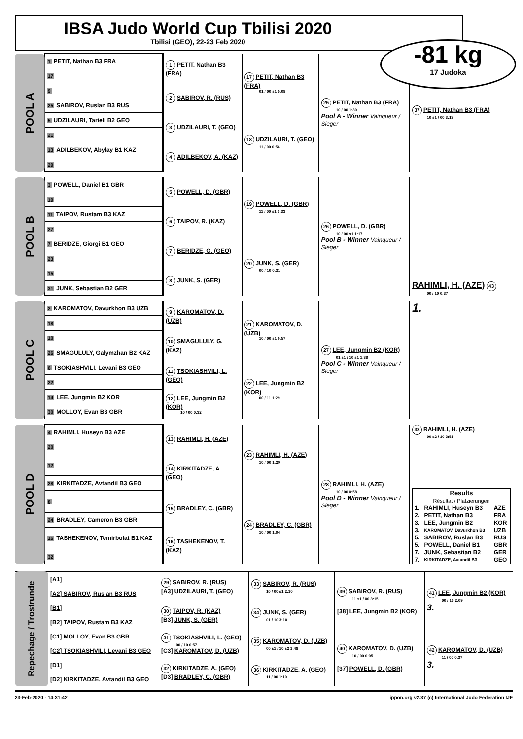IBSA Judo World Cup Tbilisi 2020
Tbilisi (GEO), 22-23 Feb 2020
-81 kg
17 Judoka
| POOL A | 1 PETIT, Nathan B3 FRA | 1 PETIT, Nathan B3 (FRA) | 17 PETIT, Nathan B3 (FRA) 01 / 00 s1 5:08 | 25 PETIT, Nathan B3 (FRA) 10 / 00 1:30 Pool A - Winner Vainqueur / Sieger | 37 PETIT, Nathan B3 (FRA) 10 s1 / 00 3:13 |
| | 17 | | | | |
| | 9 | 2 SABIROV, R. (RUS) | | | |
| | 25 SABIROV, Ruslan B3 RUS | | | | |
| | 5 UDZILAURI, Tarieli B2 GEO | 3 UDZILAURI, T. (GEO) | 18 UDZILAURI, T. (GEO) 11 / 00 0:56 | | |
| | 21 | | | | |
| | 13 ADILBEKOV, Abylay B1 KAZ | 4 ADILBEKOV, A. (KAZ) | | | |
| | 29 | | | | |
| POOL B | 3 POWELL, Daniel B1 GBR | 5 POWELL, D. (GBR) | 19 POWELL, D. (GBR) 11 / 00 s1 1:33 | 26 POWELL, D. (GBR) 10 / 00 s1 1:17 Pool B - Winner Vainqueur / Sieger | RAHIMLI, H. (AZE) 43 00 / 10 0:37 |
| | 19 | | | | |
| | 11 TAIPOV, Rustam B3 KAZ | 6 TAIPOV, R. (KAZ) | | | |
| | 27 | | | | |
| | 7 BERIDZE, Giorgi B1 GEO | 7 BERIDZE, G. (GEO) | 20 JUNK, S. (GER) 00 / 10 0:31 | | |
| | 23 | | | | |
| | 15 | 8 JUNK, S. (GER) | | | |
| | 31 JUNK, Sebastian B2 GER | | | | |
| POOL C | 2 KAROMATOV, Davurkhon B3 UZB | 9 KAROMATOV, D. (UZB) | 21 KAROMATOV, D. (UZB) 10 / 00 s1 0:57 | 27 LEE, Jungmin B2 (KOR) 01 s1 / 10 s1 1:38 Pool C - Winner Vainqueur / Sieger | 1. |
| | 18 | | | | |
| | 10 | 10 SMAGULULY, G. (KAZ) | | | |
| | 26 SMAGULULY, Galymzhan B2 KAZ | | | | |
| | 6 TSOKIASHVILI, Levani B3 GEO | 11 TSOKIASHVILI, L. (GEO) | 22 LEE, Jungmin B2 (KOR) 00 / 11 1:29 | | |
| | 22 | | | | |
| | 14 LEE, Jungmin B2 KOR | 12 LEE, Jungmin B2 (KOR) 10 / 00 0:32 | | | |
| | 30 MOLLOY, Evan B3 GBR | | | | |
| POOL D | 4 RAHIMLI, Huseyn B3 AZE | 13 RAHIMLI, H. (AZE) | 23 RAHIMLI, H. (AZE) 10 / 00 1:29 | 28 RAHIMLI, H. (AZE) 10 / 00 0:58 Pool D - Winner Vainqueur / Sieger | 38 RAHIMLI, H. (AZE) 00 s2 / 10 3:51 / Results Résultat / Platzierungen / / / / --- / --- / --- / / 1. / RAHIMLI, Huseyn B3 / AZE / / 2. / PETIT, Nathan B3 / FRA / / 3. / LEE, Jungmin B2 / KOR / / 3. / KAROMATOV, Davurkhon B3 / UZB / / 5. / SABIROV, Ruslan B3 / RUS / / 5. / POWELL, Daniel B1 / GBR / / 7. / JUNK, Sebastian B2 / GER / / 7. / KIRKITADZE, Avtandil B3 / GEO / |
| | 20 | | | | |
| | 12 | 14 KIRKITADZE, A. (GEO) | | | |
| | 28 KIRKITADZE, Avtandil B3 GEO | | | | |
| | 8 | 15 BRADLEY, C. (GBR) | 24 BRADLEY, C. (GBR) 10 / 00 1:04 | | |
| | 24 BRADLEY, Cameron B3 GBR | | | | |
| | 16 TASHEKENOV, Temirbolat B1 KAZ | 16 TASHEKENOV, T. (KAZ) | | | |
| | 32 | | | | |
| Repechage / Trostrunde | [A1] | 29 SABIROV, R. (RUS) [A3] UDZILAURI, T. (GEO) | 33 SABIROV, R. (RUS) 10 / 00 s1 2:10 | 39 SABIROV, R. (RUS) 11 s1 / 00 3:15 [38] LEE, Jungmin B2 (KOR) | 41 LEE, Jungmin B2 (KOR) 00 / 10 2:09 3. |
| | [A2] SABIROV, Ruslan B3 RUS | | | | |
| | [B1] | 30 TAIPOV, R. (KAZ) [B3] JUNK, S. (GER) | 34 JUNK, S. (GER) 01 / 10 3:10 | | |
| | [B2] TAIPOV, Rustam B3 KAZ | | | | |
| | [C1] MOLLOY, Evan B3 GBR | 31 TSOKIASHVILI, L. (GEO) 00 / 10 0:57 [C3] KAROMATOV, D. (UZB) | 35 KAROMATOV, D. (UZB) 00 s1 / 10 s2 1:48 | 40 KAROMATOV, D. (UZB) 10 / 00 0:05 [37] POWELL, D. (GBR) | 42 KAROMATOV, D. (UZB) 11 / 00 0:37 3. |
| | [C2] TSOKIASHVILI, Levani B3 GEO | | | | |
| | [D1] | 32 KIRKITADZE, A. (GEO) [D3] BRADLEY, C. (GBR) | 36 KIRKITADZE, A. (GEO) 11 / 00 1:10 | | |
| | [D2] KIRKITADZE, Avtandil B3 GEO | | | | |
23-Feb-2020 - 14:31:42 ippon.org v2.37 (c) International Judo Federation IJF